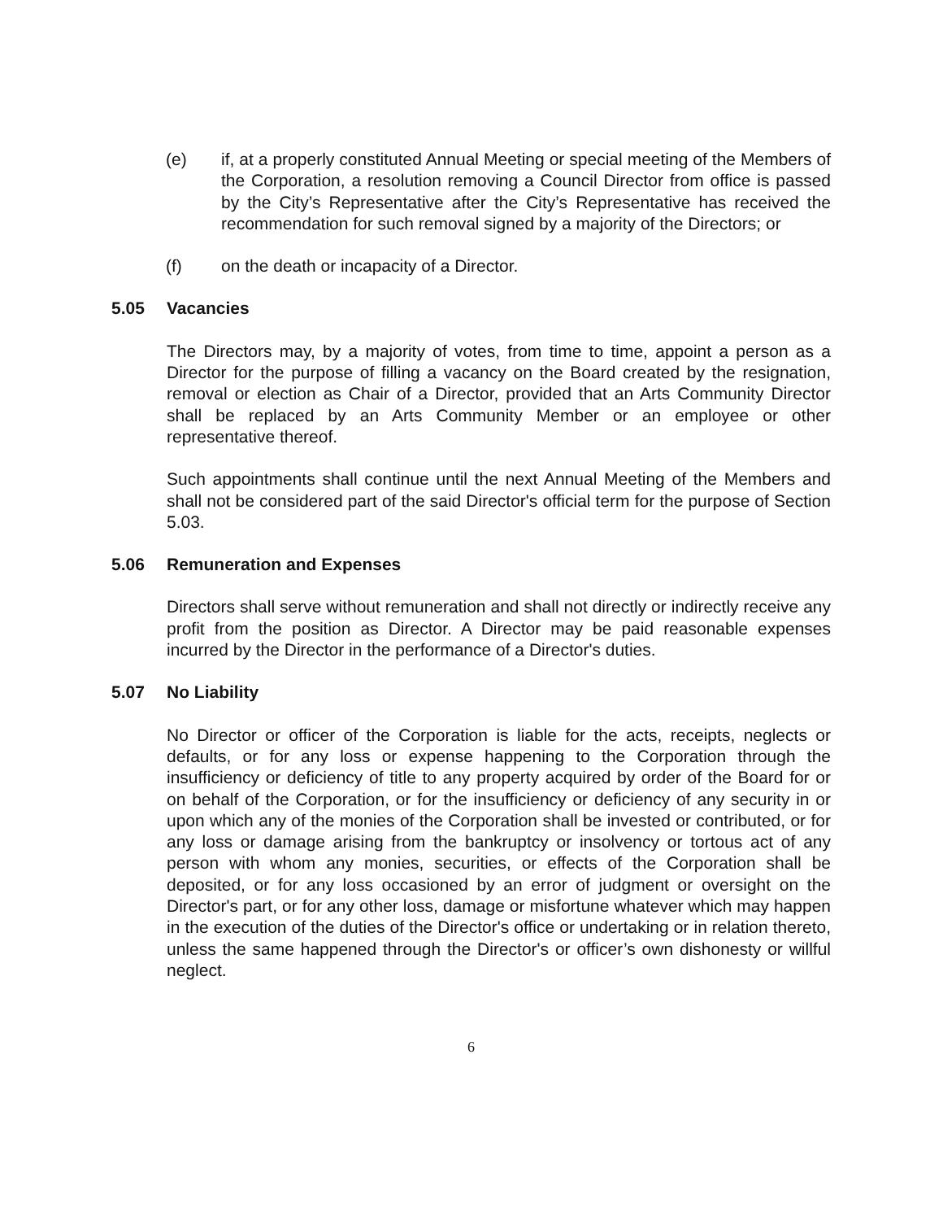(e) if, at a properly constituted Annual Meeting or special meeting of the Members of the Corporation, a resolution removing a Council Director from office is passed by the City’s Representative after the City’s Representative has received the recommendation for such removal signed by a majority of the Directors; or
(f) on the death or incapacity of a Director.
5.05 Vacancies
The Directors may, by a majority of votes, from time to time, appoint a person as a Director for the purpose of filling a vacancy on the Board created by the resignation, removal or election as Chair of a Director, provided that an Arts Community Director shall be replaced by an Arts Community Member or an employee or other representative thereof.
Such appointments shall continue until the next Annual Meeting of the Members and shall not be considered part of the said Director's official term for the purpose of Section 5.03.
5.06 Remuneration and Expenses
Directors shall serve without remuneration and shall not directly or indirectly receive any profit from the position as Director. A Director may be paid reasonable expenses incurred by the Director in the performance of a Director's duties.
5.07 No Liability
No Director or officer of the Corporation is liable for the acts, receipts, neglects or defaults, or for any loss or expense happening to the Corporation through the insufficiency or deficiency of title to any property acquired by order of the Board for or on behalf of the Corporation, or for the insufficiency or deficiency of any security in or upon which any of the monies of the Corporation shall be invested or contributed, or for any loss or damage arising from the bankruptcy or insolvency or tortous act of any person with whom any monies, securities, or effects of the Corporation shall be deposited, or for any loss occasioned by an error of judgment or oversight on the Director's part, or for any other loss, damage or misfortune whatever which may happen in the execution of the duties of the Director's office or undertaking or in relation thereto, unless the same happened through the Director's or officer’s own dishonesty or willful neglect.
6